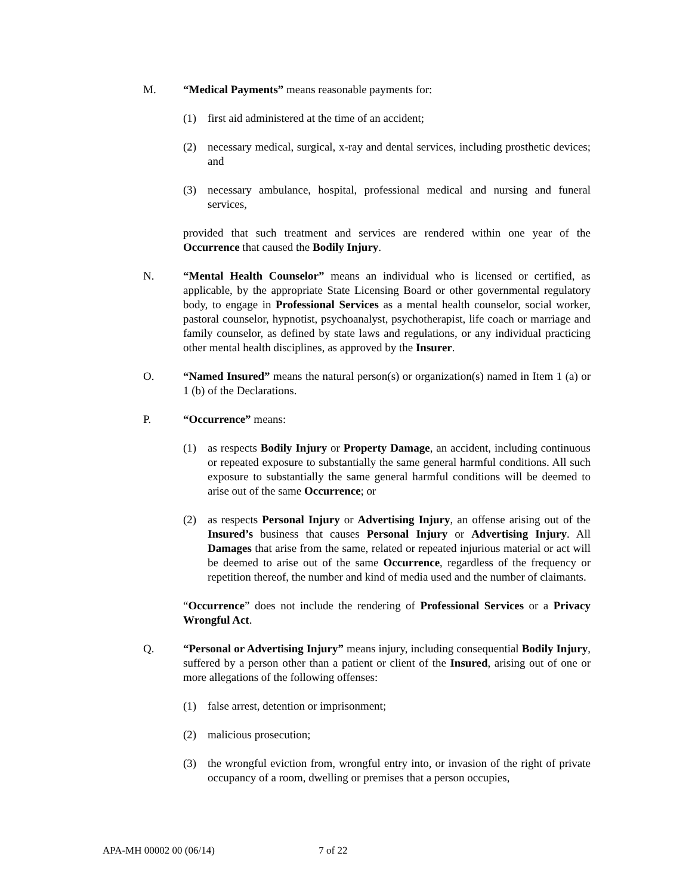M. “Medical Payments” means reasonable payments for:
(1) first aid administered at the time of an accident;
(2) necessary medical, surgical, x-ray and dental services, including prosthetic devices; and
(3) necessary ambulance, hospital, professional medical and nursing and funeral services,
provided that such treatment and services are rendered within one year of the Occurrence that caused the Bodily Injury.
N. “Mental Health Counselor” means an individual who is licensed or certified, as applicable, by the appropriate State Licensing Board or other governmental regulatory body, to engage in Professional Services as a mental health counselor, social worker, pastoral counselor, hypnotist, psychoanalyst, psychotherapist, life coach or marriage and family counselor, as defined by state laws and regulations, or any individual practicing other mental health disciplines, as approved by the Insurer.
O. “Named Insured” means the natural person(s) or organization(s) named in Item 1 (a) or 1 (b) of the Declarations.
P. “Occurrence” means:
(1) as respects Bodily Injury or Property Damage, an accident, including continuous or repeated exposure to substantially the same general harmful conditions. All such exposure to substantially the same general harmful conditions will be deemed to arise out of the same Occurrence; or
(2) as respects Personal Injury or Advertising Injury, an offense arising out of the Insured’s business that causes Personal Injury or Advertising Injury. All Damages that arise from the same, related or repeated injurious material or act will be deemed to arise out of the same Occurrence, regardless of the frequency or repetition thereof, the number and kind of media used and the number of claimants.
“Occurrence” does not include the rendering of Professional Services or a Privacy Wrongful Act.
Q. “Personal or Advertising Injury” means injury, including consequential Bodily Injury, suffered by a person other than a patient or client of the Insured, arising out of one or more allegations of the following offenses:
(1) false arrest, detention or imprisonment;
(2) malicious prosecution;
(3) the wrongful eviction from, wrongful entry into, or invasion of the right of private occupancy of a room, dwelling or premises that a person occupies,
APA-MH 00002 00 (06/14) 7 of 22